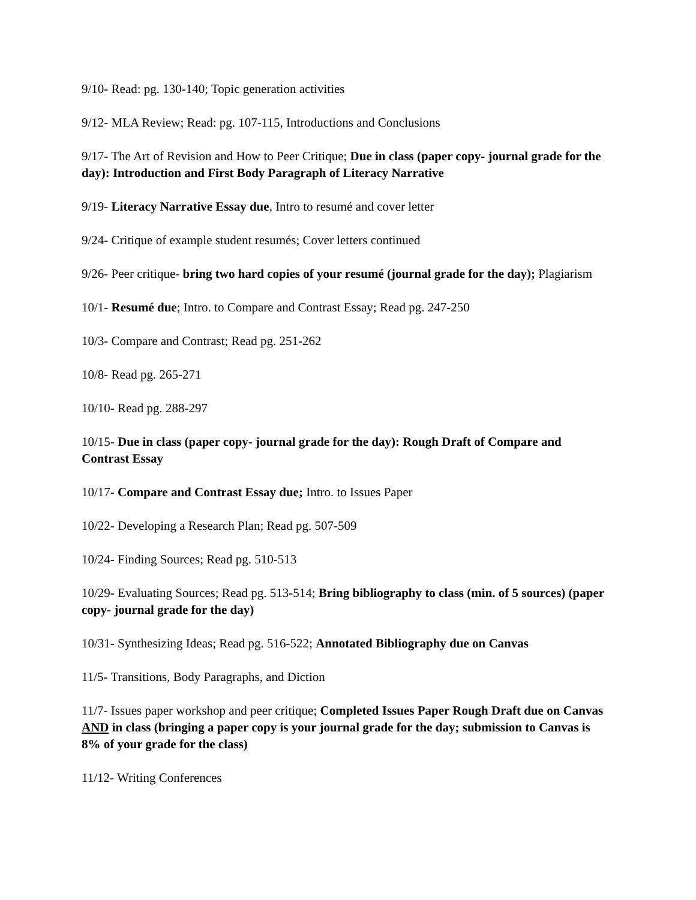9/10- Read: pg. 130-140; Topic generation activities
9/12- MLA Review; Read: pg. 107-115, Introductions and Conclusions
9/17- The Art of Revision and How to Peer Critique; Due in class (paper copy- journal grade for the day): Introduction and First Body Paragraph of Literacy Narrative
9/19- Literacy Narrative Essay due, Intro to resumé and cover letter
9/24- Critique of example student resumés; Cover letters continued
9/26- Peer critique- bring two hard copies of your resumé (journal grade for the day); Plagiarism
10/1- Resumé due; Intro. to Compare and Contrast Essay; Read pg. 247-250
10/3- Compare and Contrast; Read pg. 251-262
10/8- Read pg. 265-271
10/10- Read pg. 288-297
10/15- Due in class (paper copy- journal grade for the day): Rough Draft of Compare and Contrast Essay
10/17- Compare and Contrast Essay due; Intro. to Issues Paper
10/22- Developing a Research Plan; Read pg. 507-509
10/24- Finding Sources; Read pg. 510-513
10/29- Evaluating Sources; Read pg. 513-514; Bring bibliography to class (min. of 5 sources) (paper copy- journal grade for the day)
10/31- Synthesizing Ideas; Read pg. 516-522; Annotated Bibliography due on Canvas
11/5- Transitions, Body Paragraphs, and Diction
11/7- Issues paper workshop and peer critique; Completed Issues Paper Rough Draft due on Canvas AND in class (bringing a paper copy is your journal grade for the day; submission to Canvas is 8% of your grade for the class)
11/12- Writing Conferences